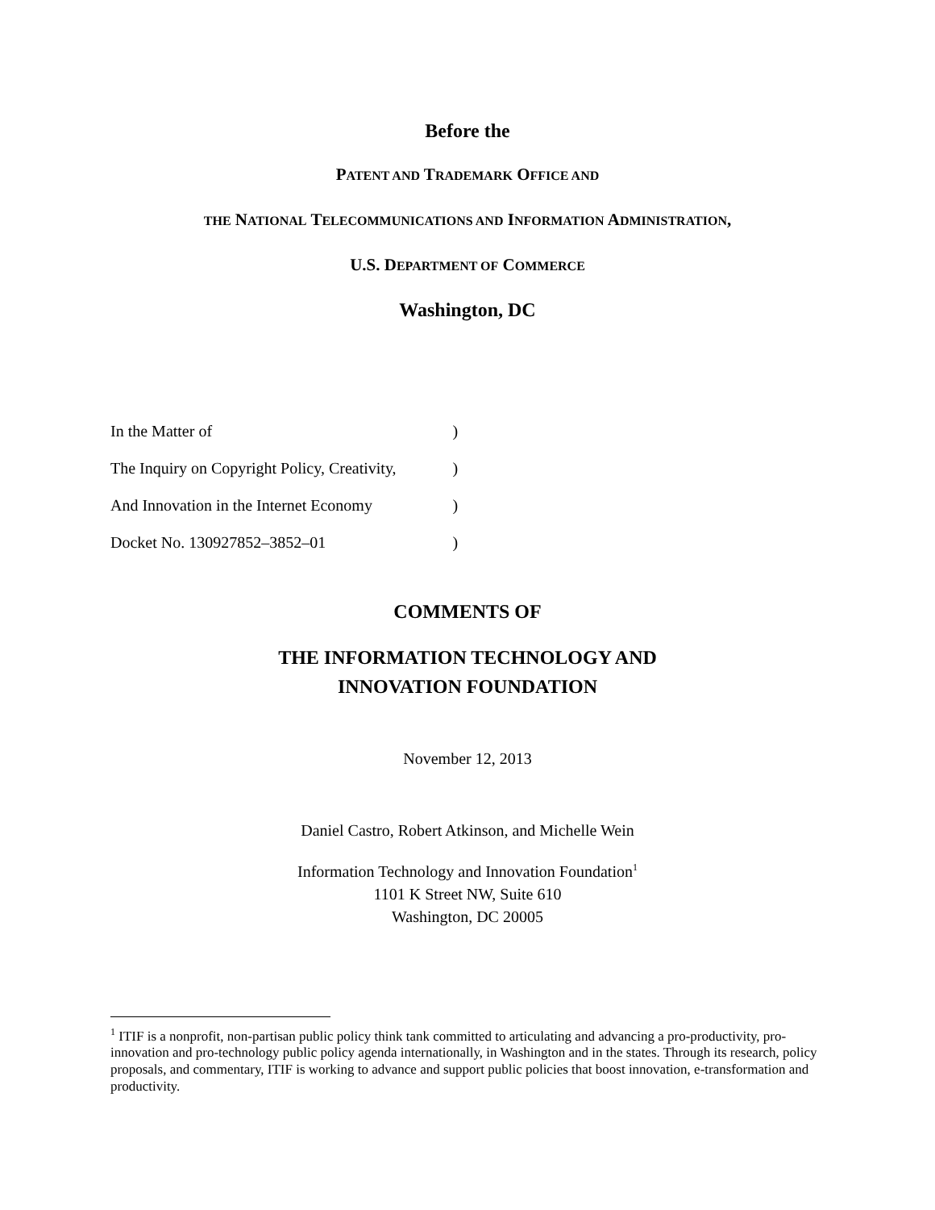Before the
PATENT AND TRADEMARK OFFICE AND
THE NATIONAL TELECOMMUNICATIONS AND INFORMATION ADMINISTRATION,
U.S. DEPARTMENT OF COMMERCE
Washington, DC
| In the Matter of | ) |
| The Inquiry on Copyright Policy, Creativity, | ) |
| And Innovation in the Internet Economy | ) |
| Docket No. 130927852–3852–01 | ) |
COMMENTS OF
THE INFORMATION TECHNOLOGY AND
INNOVATION FOUNDATION
November 12, 2013
Daniel Castro, Robert Atkinson, and Michelle Wein
Information Technology and Innovation Foundation<sup>1</sup>
1101 K Street NW, Suite 610
Washington, DC 20005
<sup>1</sup> ITIF is a nonprofit, non-partisan public policy think tank committed to articulating and advancing a pro-productivity, pro-innovation and pro-technology public policy agenda internationally, in Washington and in the states. Through its research, policy proposals, and commentary, ITIF is working to advance and support public policies that boost innovation, e-transformation and productivity.